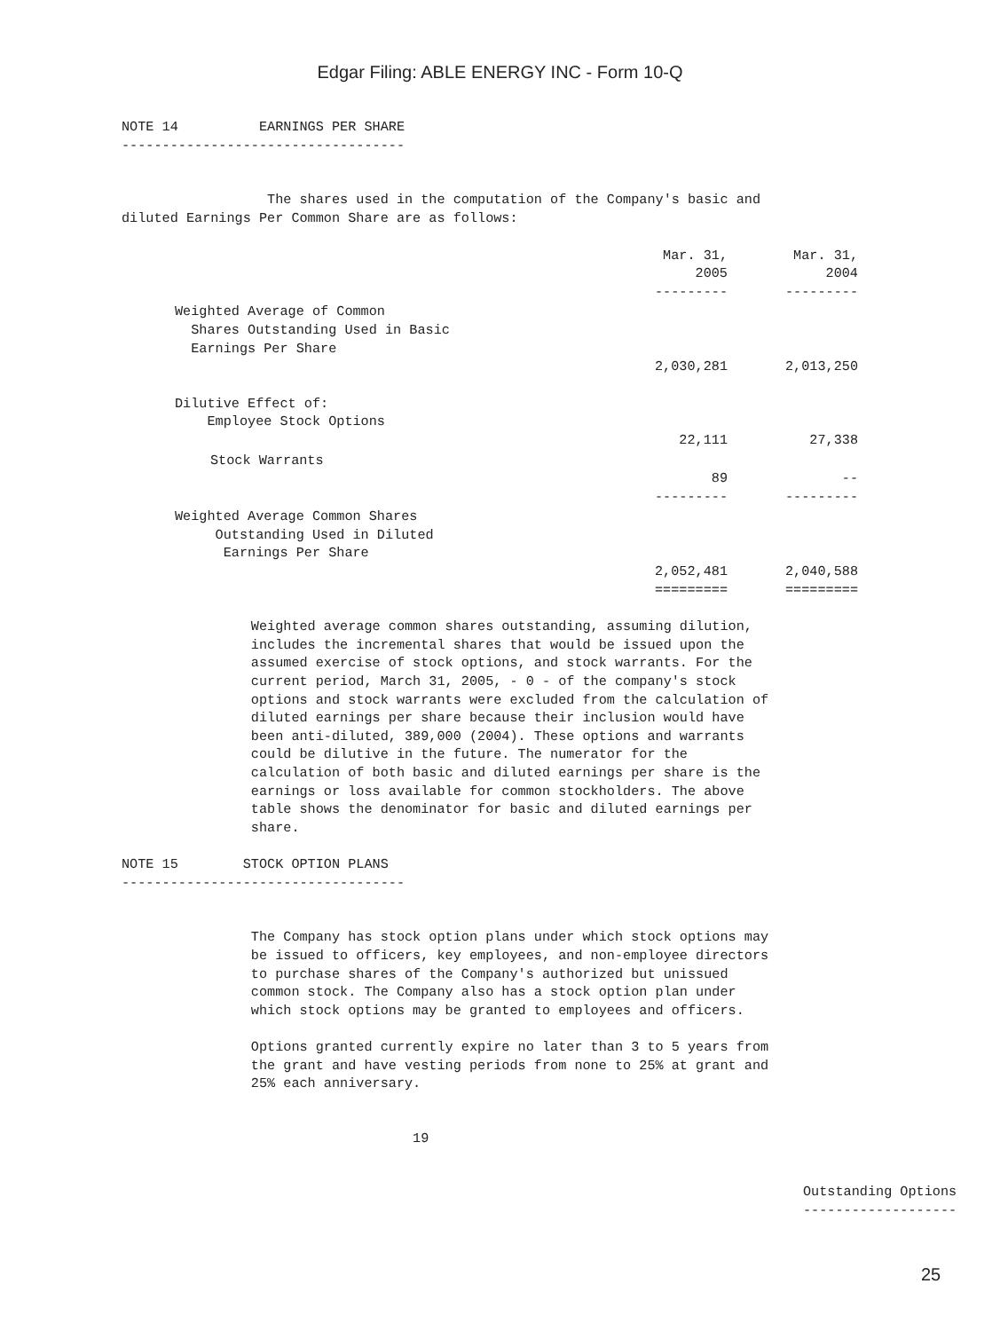Edgar Filing: ABLE ENERGY INC - Form 10-Q
NOTE 14          EARNINGS PER SHARE
-----------------------------------


                  The shares used in the computation of the Company's basic and
diluted Earnings Per Common Share are as follows:
| | Mar. 31, 2005 --------- | Mar. 31, 2004 --------- |
| --- | --- | --- |
| Weighted Average of Common Shares Outstanding Used in Basic Earnings Per Share | 2,030,281 | 2,013,250 |
| Dilutive Effect of: Employee Stock Options | 22,111 | 27,338 |
| Stock Warrants | 89 --------- | -- --------- |
| Weighted Average Common Shares Outstanding Used in Diluted Earnings Per Share | 2,052,481 ========= | 2,040,588 ========= |
                Weighted average common shares outstanding, assuming dilution,
                includes the incremental shares that would be issued upon the
                assumed exercise of stock options, and stock warrants. For the
                current period, March 31, 2005, - 0 - of the company's stock
                options and stock warrants were excluded from the calculation of
                diluted earnings per share because their inclusion would have
                been anti-diluted, 389,000 (2004). These options and warrants
                could be dilutive in the future. The numerator for the
                calculation of both basic and diluted earnings per share is the
                earnings or loss available for common stockholders. The above
                table shows the denominator for basic and diluted earnings per
                share.

NOTE 15        STOCK OPTION PLANS
-----------------------------------


                The Company has stock option plans under which stock options may
                be issued to officers, key employees, and non-employee directors
                to purchase shares of the Company's authorized but unissued
                common stock. The Company also has a stock option plan under
                which stock options may be granted to employees and officers.

                Options granted currently expire no later than 3 to 5 years from
                the grant and have vesting periods from none to 25% at grant and
                25% each anniversary.


                                    19
Outstanding Options
-------------------
25